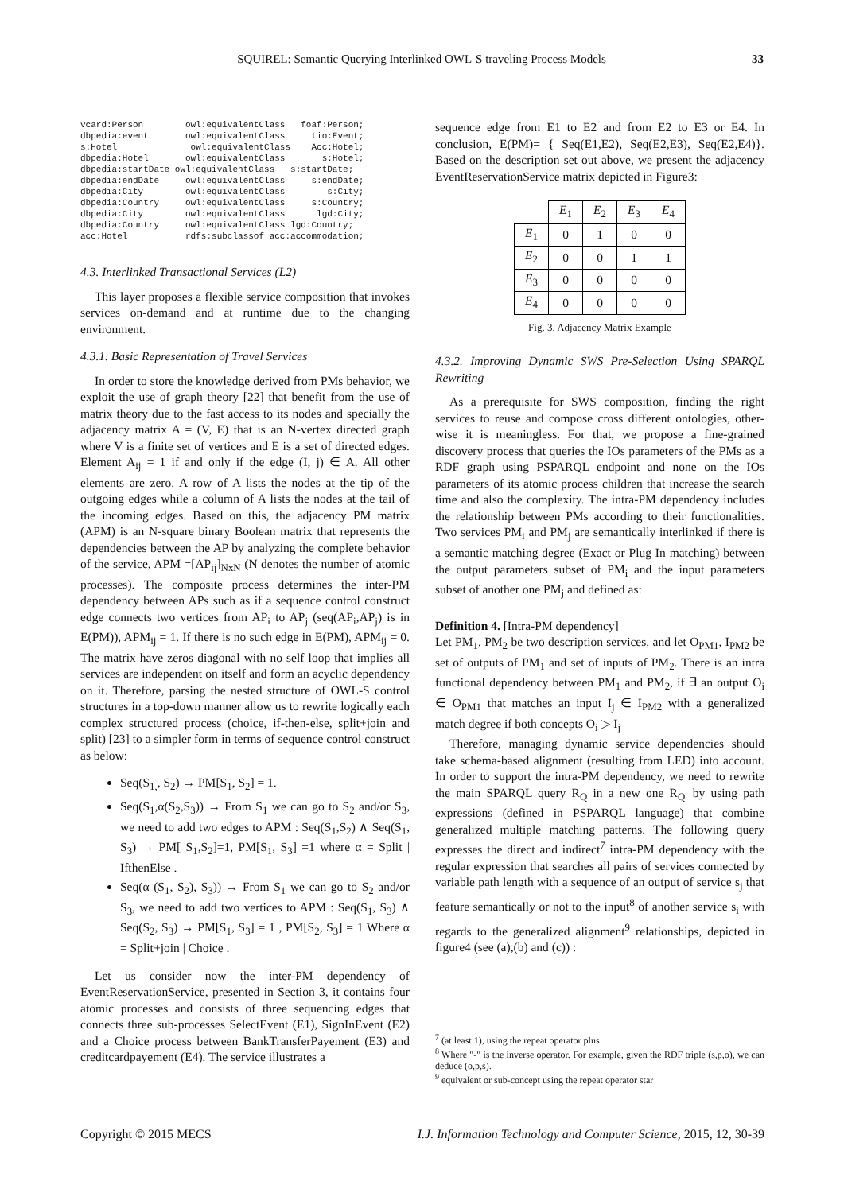SQUIREL: Semantic Querying Interlinked OWL-S traveling Process Models 33
vcard:Person        owl:equivalentClass   foaf:Person;
dbpedia:event       owl:equivalentClass     tio:Event;
s:Hotel              owl:equivalentClass    Acc:Hotel;
dbpedia:Hotel       owl:equivalentClass       s:Hotel;
dbpedia:startDate owl:equivalentClass   s:startDate;
dbpedia:endDate     owl:equivalentClass     s:endDate;
dbpedia:City        owl:equivalentClass        s:City;
dbpedia:Country     owl:equivalentClass     s:Country;
dbpedia:City        owl:equivalentClass      lgd:City;
dbpedia:Country     owl:equivalentClass lgd:Country;
acc:Hotel           rdfs:subclassof acc:accommodation;
4.3. Interlinked Transactional Services (L2)
This layer proposes a flexible service composition that invokes services on-demand and at runtime due to the changing environment.
4.3.1. Basic Representation of Travel Services
In order to store the knowledge derived from PMs behavior, we exploit the use of graph theory [22] that benefit from the use of matrix theory due to the fast access to its nodes and specially the adjacency matrix A = (V, E) that is an N-vertex directed graph where V is a finite set of vertices and E is a set of directed edges. Element A<sub>ij</sub> = 1 if and only if the edge (I, j) ∈ A. All other elements are zero. A row of A lists the nodes at the tip of the outgoing edges while a column of A lists the nodes at the tail of the incoming edges. Based on this, the adjacency PM matrix (APM) is an N-square binary Boolean matrix that represents the dependencies between the AP by analyzing the complete behavior of the service, APM =[AP<sub>ij</sub>]<sub>NxN</sub> (N denotes the number of atomic processes). The composite process determines the inter-PM dependency between APs such as if a sequence control construct edge connects two vertices from AP<sub>i</sub> to AP<sub>j</sub> (seq(AP<sub>i</sub>,AP<sub>j</sub>) is in E(PM)), APM<sub>ij</sub> = 1. If there is no such edge in E(PM), APM<sub>ij</sub> = 0. The matrix have zeros diagonal with no self loop that implies all services are independent on itself and form an acyclic dependency on it. Therefore, parsing the nested structure of OWL-S control structures in a top-down manner allow us to rewrite logically each complex structured process (choice, if-then-else, split+join and split) [23] to a simpler form in terms of sequence control construct as below:
Seq(S<sub>1,</sub>, S<sub>2</sub>) → PM[S<sub>1</sub>, S<sub>2</sub>] = 1.
Seq(S<sub>1</sub>,α(S<sub>2</sub>,S<sub>3</sub>)) → From S<sub>1</sub> we can go to S<sub>2</sub> and/or S<sub>3</sub>, we need to add two edges to APM : Seq(S<sub>1</sub>,S<sub>2</sub>) ∧ Seq(S<sub>1</sub>, S<sub>3</sub>) → PM[ S<sub>1</sub>,S<sub>2</sub>]=1, PM[S<sub>1</sub>, S<sub>3</sub>] =1 where α = Split | IfthenElse .
Seq(α (S<sub>1</sub>, S<sub>2</sub>), S<sub>3</sub>)) → From S<sub>1</sub> we can go to S<sub>2</sub> and/or S<sub>3</sub>, we need to add two vertices to APM : Seq(S<sub>1</sub>, S<sub>3</sub>) ∧ Seq(S<sub>2</sub>, S<sub>3</sub>) → PM[S<sub>1</sub>, S<sub>3</sub>] = 1 , PM[S<sub>2</sub>, S<sub>3</sub>] = 1 Where α = Split+join | Choice .
Let us consider now the inter-PM dependency of EventReservationService, presented in Section 3, it contains four atomic processes and consists of three sequencing edges that connects three sub-processes SelectEvent (E1), SignInEvent (E2) and a Choice process between BankTransferPayement (E3) and creditcardpayement (E4). The service illustrates a
sequence edge from E1 to E2 and from E2 to E3 or E4. In conclusion, E(PM)= { Seq(E1,E2), Seq(E2,E3), Seq(E2,E4)}. Based on the description set out above, we present the adjacency EventReservationService matrix depicted in Figure3:
| | E<sub>1</sub> | E<sub>2</sub> | E<sub>3</sub> | E<sub>4</sub> |
| --- | --- | --- | --- | --- |
| E<sub>1</sub> | 0 | 1 | 0 | 0 |
| E<sub>2</sub> | 0 | 0 | 1 | 1 |
| E<sub>3</sub> | 0 | 0 | 0 | 0 |
| E<sub>4</sub> | 0 | 0 | 0 | 0 |
Fig. 3. Adjacency Matrix Example
4.3.2. Improving Dynamic SWS Pre-Selection Using SPARQL Rewriting
As a prerequisite for SWS composition, finding the right services to reuse and compose cross different ontologies, other-wise it is meaningless. For that, we propose a fine-grained discovery process that queries the IOs parameters of the PMs as a RDF graph using PSPARQL endpoint and none on the IOs parameters of its atomic process children that increase the search time and also the complexity. The intra-PM dependency includes the relationship between PMs according to their functionalities. Two services PM<sub>i</sub> and PM<sub>j</sub> are semantically interlinked if there is a semantic matching degree (Exact or Plug In matching) between the output parameters subset of PM<sub>i</sub> and the input parameters subset of another one PM<sub>j</sub> and defined as:
Definition 4. [Intra-PM dependency]
Let PM<sub>1</sub>, PM<sub>2</sub> be two description services, and let O<sub>PM1</sub>, I<sub>PM2</sub> be set of outputs of PM<sub>1</sub> and set of inputs of PM<sub>2</sub>. There is an intra functional dependency between PM<sub>1</sub> and PM<sub>2</sub>, if ∃ an output O<sub>i</sub> ∈ O<sub>PM1</sub> that matches an input I<sub>j</sub> ∈ I<sub>PM2</sub> with a generalized match degree if both concepts O<sub>i</sub> ▷ I<sub>j</sub>
Therefore, managing dynamic service dependencies should take schema-based alignment (resulting from LED) into account. In order to support the intra-PM dependency, we need to rewrite the main SPARQL query R<sub>Q</sub> in a new one R<sub>Q'</sub> by using path expressions (defined in PSPARQL language) that combine generalized multiple matching patterns. The following query expresses the direct and indirect<sup>7</sup> intra-PM dependency with the regular expression that searches all pairs of services connected by variable path length with a sequence of an output of service s<sub>j</sub> that feature semantically or not to the input<sup>8</sup> of another service s<sub>i</sub> with regards to the generalized alignment<sup>9</sup> relationships, depicted in figure4 (see (a),(b) and (c)) :
<sup>7</sup> (at least 1), using the repeat operator plus
<sup>8</sup> Where "-" is the inverse operator. For example, given the RDF triple (s,p,o), we can deduce (o,p,s).
<sup>9</sup> equivalent or sub-concept using the repeat operator star
Copyright © 2015 MECS I.J. Information Technology and Computer Science, 2015, 12, 30-39